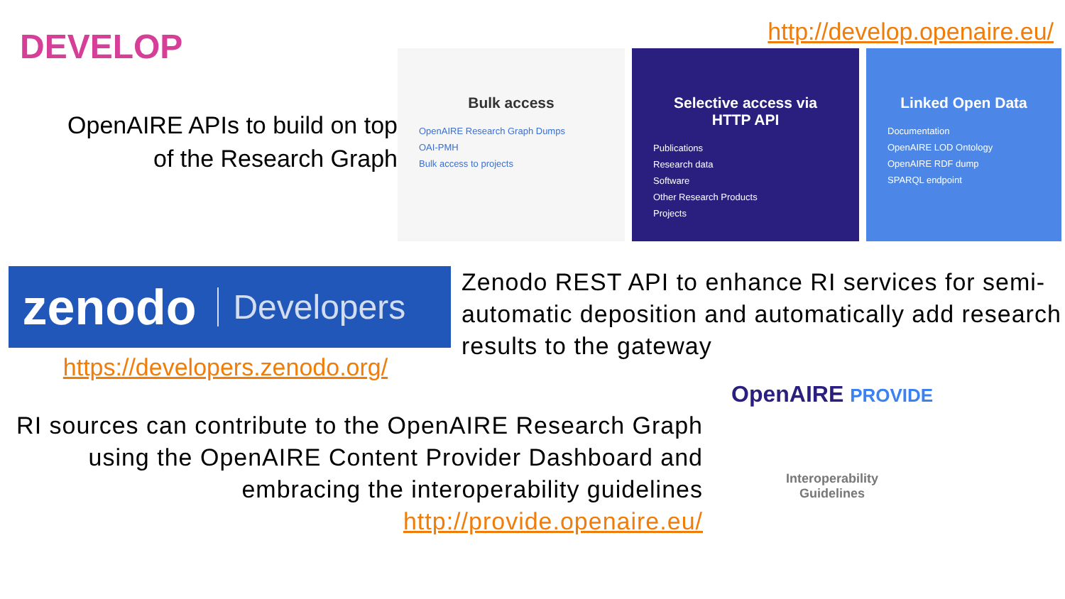http://develop.openaire.eu/
DEVELOP
OpenAIRE APIs to build on top
of the Research Graph
Bulk access
OpenAIRE Research Graph Dumps
OAI-PMH
Bulk access to projects
Selective access via HTTP API
Publications
Research data
Software
Other Research Products
Projects
Linked Open Data
Documentation
OpenAIRE LOD Ontology
OpenAIRE RDF dump
SPARQL endpoint
zenodo Developers
https://developers.zenodo.org/
Zenodo REST API to enhance RI services for semi-automatic deposition and automatically add research results to the gateway
RI sources can contribute to the OpenAIRE Research Graph using the OpenAIRE Content Provider Dashboard and embracing the interoperability guidelines
http://provide.openaire.eu/
OpenAIRE PROVIDE
Interoperability
Guidelines